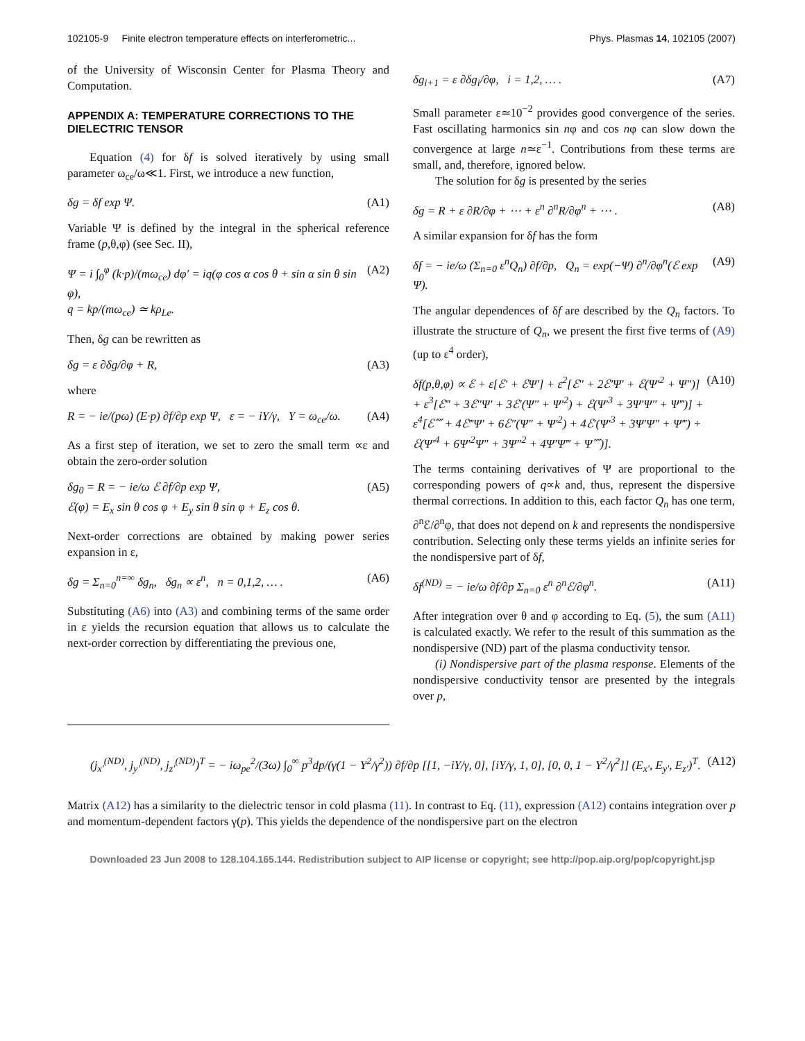102105-9 Finite electron temperature effects on interferometric... Phys. Plasmas 14, 102105 (2007)
of the University of Wisconsin Center for Plasma Theory and Computation.
APPENDIX A: TEMPERATURE CORRECTIONS TO THE DIELECTRIC TENSOR
Equation (4) for δf is solved iteratively by using small parameter ω<sub>ce</sub>/ω≪1. First, we introduce a new function,
δg = δf exp Ψ. (A1)
Variable Ψ is defined by the integral in the spherical reference frame (p,θ,φ) (see Sec. II),
Ψ = i ∫<sub>0</sub><sup>φ</sup> (k·p)/(mω<sub>ce</sub>) dφ′ = iq(φ cos α cos θ + sin α sin θ sin φ),
q = kp/(mω<sub>ce</sub>) ≃ kρ<sub>Le</sub>. (A2)
Then, δg can be rewritten as
δg = ε ∂δg/∂φ + R, (A3)
where
R = − ie/(pω) (E·p) ∂f/∂p exp Ψ, ε = − iY/γ, Y = ω<sub>ce</sub>/ω. (A4)
As a first step of iteration, we set to zero the small term ∝ε and obtain the zero-order solution
δg<sub>0</sub> = R = − ie/ω ℰ ∂f/∂p exp Ψ,
ℰ(φ) = E<sub>x</sub> sin θ cos φ + E<sub>y</sub> sin θ sin φ + E<sub>z</sub> cos θ. (A5)
Next-order corrections are obtained by making power series expansion in ε,
δg = Σ<sub>n=0</sub><sup>n=∞</sup> δg<sub>n</sub>, δg<sub>n</sub> ∝ ε<sup>n</sup>, n = 0,1,2, … . (A6)
Substituting (A6) into (A3) and combining terms of the same order in ε yields the recursion equation that allows us to calculate the next-order correction by differentiating the previous one,
δg<sub>i+1</sub> = ε ∂δg<sub>i</sub>/∂φ, i = 1,2, … . (A7)
Small parameter ε≃10<sup>−2</sup> provides good convergence of the series. Fast oscillating harmonics sin nφ and cos nφ can slow down the convergence at large n≃ε<sup>−1</sup>. Contributions from these terms are small, and, therefore, ignored below.
The solution for δg is presented by the series
δg = R + ε ∂R/∂φ + ⋯ + ε<sup>n</sup> ∂<sup>n</sup>R/∂φ<sup>n</sup> + ⋯ . (A8)
A similar expansion for δf has the form
δf = − ie/ω (Σ<sub>n=0</sub> ε<sup>n</sup>Q<sub>n</sub>) ∂f/∂p, Q<sub>n</sub> = exp(−Ψ) ∂<sup>n</sup>/∂φ<sup>n</sup>(ℰ exp Ψ). (A9)
The angular dependences of δf are described by the Q<sub>n</sub> factors. To illustrate the structure of Q<sub>n</sub>, we present the first five terms of (A9) (up to ε<sup>4</sup> order),
δf(p,θ,φ) ∝ ℰ + ε[ℰ′ + ℰΨ′] + ε<sup>2</sup>[ℰ″ + 2ℰ′Ψ′ + ℰ(Ψ′<sup>2</sup> + Ψ″)] + ε<sup>3</sup>[ℰ‴ + 3ℰ″Ψ′ + 3ℰ′(Ψ″ + Ψ′<sup>2</sup>) + ℰ(Ψ′<sup>3</sup> + 3Ψ′Ψ″ + Ψ‴)] + ε<sup>4</sup>[ℰ⁗ + 4ℰ‴Ψ′ + 6ℰ″(Ψ″ + Ψ′<sup>2</sup>) + 4ℰ′(Ψ′<sup>3</sup> + 3Ψ′Ψ″ + Ψ‴) + ℰ(Ψ′<sup>4</sup> + 6Ψ′<sup>2</sup>Ψ″ + 3Ψ″<sup>2</sup> + 4Ψ′Ψ‴ + Ψ⁗)]. (A10)
The terms containing derivatives of Ψ are proportional to the corresponding powers of q∝k and, thus, represent the dispersive thermal corrections. In addition to this, each factor Q<sub>n</sub> has one term, ∂<sup>n</sup>ℰ/∂<sup>n</sup>φ, that does not depend on k and represents the nondispersive contribution. Selecting only these terms yields an infinite series for the nondispersive part of δf,
δf<sup>(ND)</sup> = − ie/ω ∂f/∂p Σ<sub>n=0</sub> ε<sup>n</sup> ∂<sup>n</sup>ℰ/∂φ<sup>n</sup>. (A11)
After integration over θ and φ according to Eq. (5), the sum (A11) is calculated exactly. We refer to the result of this summation as the nondispersive (ND) part of the plasma conductivity tensor.
(i) Nondispersive part of the plasma response. Elements of the nondispersive conductivity tensor are presented by the integrals over p,
(j<sub>x′</sub><sup>(ND)</sup>, j<sub>y′</sub><sup>(ND)</sup>, j<sub>z′</sub><sup>(ND)</sup>)<sup>T</sup> = − iω<sub>pe</sub><sup>2</sup>/(3ω) ∫<sub>0</sub><sup>∞</sup> p<sup>3</sup>dp/(γ(1 − Y<sup>2</sup>/γ<sup>2</sup>)) ∂f/∂p [[1, −iY/γ, 0], [iY/γ, 1, 0], [0, 0, 1 − Y<sup>2</sup>/γ<sup>2</sup>]] (E<sub>x′</sub>, E<sub>y′</sub>, E<sub>z′</sub>)<sup>T</sup>. (A12)
Matrix (A12) has a similarity to the dielectric tensor in cold plasma (11). In contrast to Eq. (11), expression (A12) contains integration over p and momentum-dependent factors γ(p). This yields the dependence of the nondispersive part on the electron
Downloaded 23 Jun 2008 to 128.104.165.144. Redistribution subject to AIP license or copyright; see http://pop.aip.org/pop/copyright.jsp